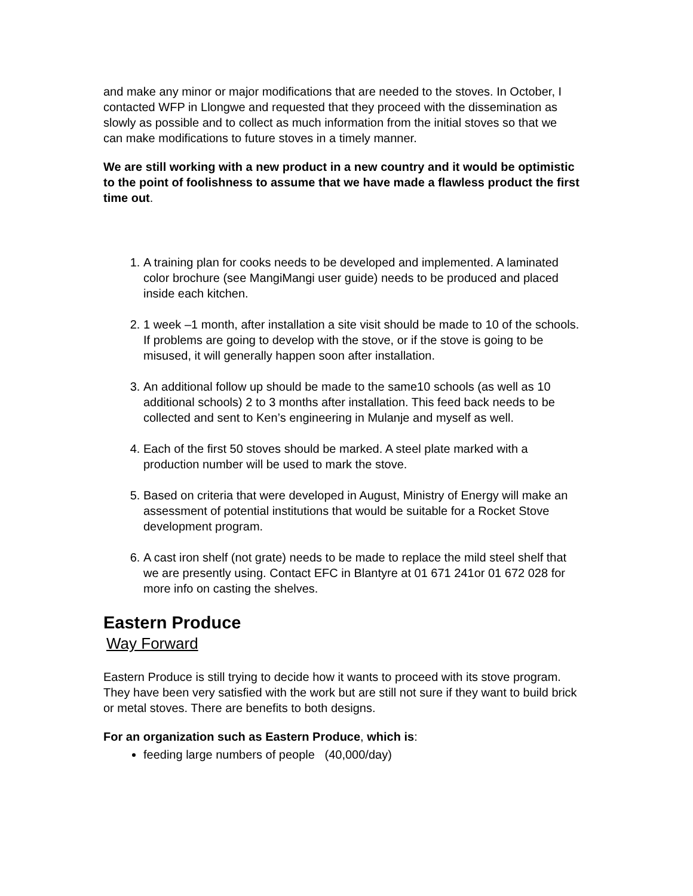and make any minor or major modifications that are needed to the stoves. In October, I contacted WFP in Llongwe and requested that they proceed with the dissemination as slowly as possible and to collect as much information from the initial stoves so that we can make modifications to future stoves in a timely manner.
We are still working with a new product in a new country and it would be optimistic to the point of foolishness to assume that we have made a flawless product the first time out.
1. A training plan for cooks needs to be developed and implemented. A laminated color brochure (see MangiMangi user guide) needs to be produced and placed inside each kitchen.
2. 1 week –1 month, after installation a site visit should be made to 10 of the schools. If problems are going to develop with the stove, or if the stove is going to be misused, it will generally happen soon after installation.
3. An additional follow up should be made to the same10 schools (as well as 10 additional schools) 2 to 3 months after installation. This feed back needs to be collected and sent to Ken’s engineering in Mulanje and myself as well.
4. Each of the first 50 stoves should be marked. A steel plate marked with a production number will be used to mark the stove.
5. Based on criteria that were developed in August, Ministry of Energy will make an assessment of potential institutions that would be suitable for a Rocket Stove development program.
6. A cast iron shelf (not grate) needs to be made to replace the mild steel shelf that we are presently using. Contact EFC in Blantyre at 01 671 241or 01 672 028 for more info on casting the shelves.
Eastern Produce
Way Forward
Eastern Produce is still trying to decide how it wants to proceed with its stove program. They have been very satisfied with the work but are still not sure if they want to build brick or metal stoves. There are benefits to both designs.
For an organization such as Eastern Produce, which is:
feeding large numbers of people (40,000/day)